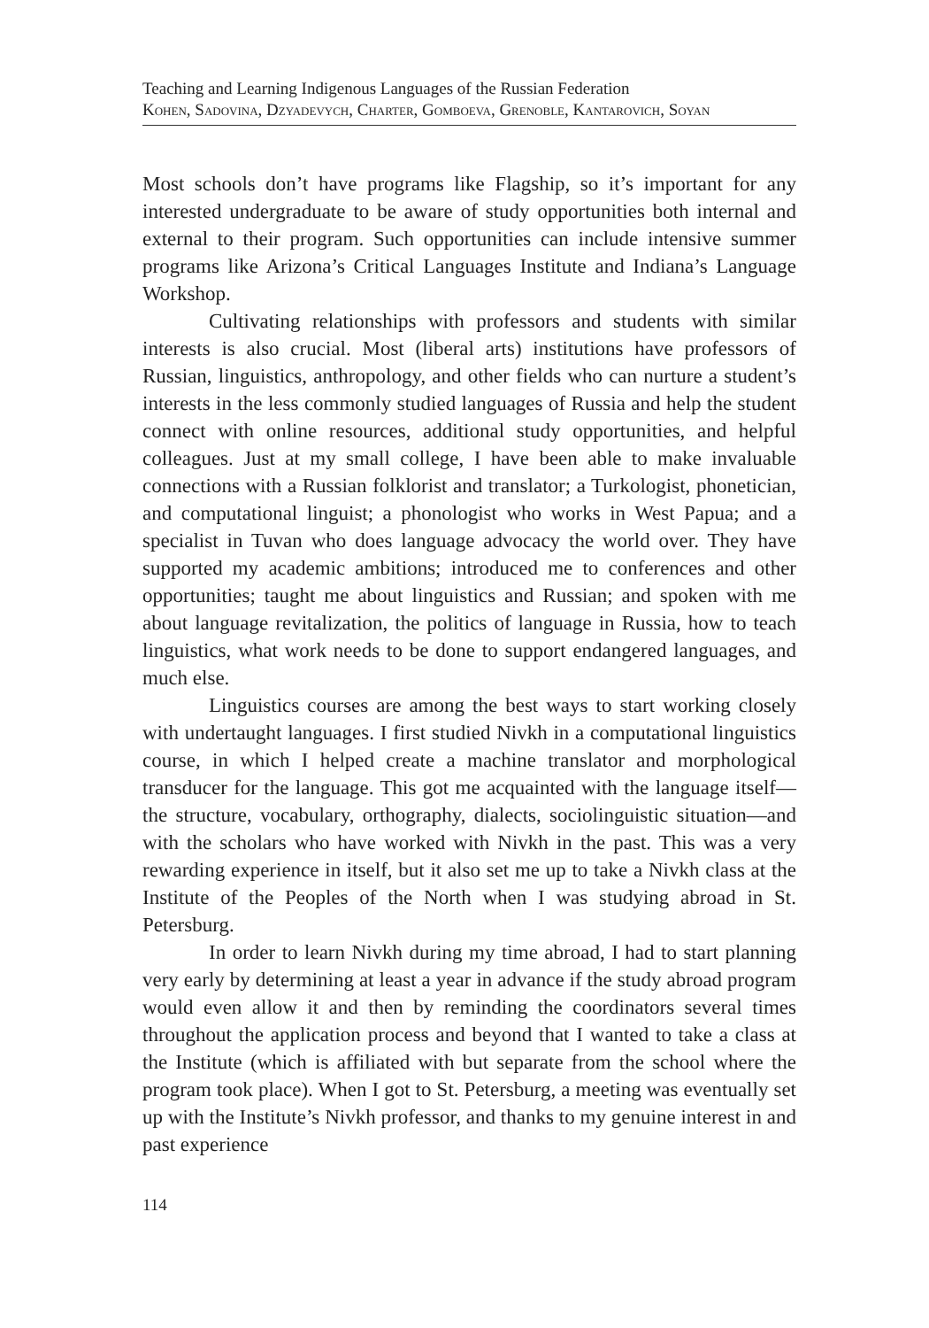Teaching and Learning Indigenous Languages of the Russian Federation
Kohen, Sadovina, Dzyadevych, Charter, Gomboeva, Grenoble, Kantarovich, Soyan
Most schools don’t have programs like Flagship, so it’s important for any interested undergraduate to be aware of study opportunities both internal and external to their program. Such opportunities can include intensive summer programs like Arizona’s Critical Languages Institute and Indiana’s Language Workshop.
Cultivating relationships with professors and students with similar interests is also crucial. Most (liberal arts) institutions have professors of Russian, linguistics, anthropology, and other fields who can nurture a student’s interests in the less commonly studied languages of Russia and help the student connect with online resources, additional study opportunities, and helpful colleagues. Just at my small college, I have been able to make invaluable connections with a Russian folklorist and translator; a Turkologist, phonetician, and computational linguist; a phonologist who works in West Papua; and a specialist in Tuvan who does language advocacy the world over. They have supported my academic ambitions; introduced me to conferences and other opportunities; taught me about linguistics and Russian; and spoken with me about language revitalization, the politics of language in Russia, how to teach linguistics, what work needs to be done to support endangered languages, and much else.
Linguistics courses are among the best ways to start working closely with undertaught languages. I first studied Nivkh in a computational linguistics course, in which I helped create a machine translator and morphological transducer for the language. This got me acquainted with the language itself—the structure, vocabulary, orthography, dialects, sociolinguistic situation—and with the scholars who have worked with Nivkh in the past. This was a very rewarding experience in itself, but it also set me up to take a Nivkh class at the Institute of the Peoples of the North when I was studying abroad in St. Petersburg.
In order to learn Nivkh during my time abroad, I had to start planning very early by determining at least a year in advance if the study abroad program would even allow it and then by reminding the coordinators several times throughout the application process and beyond that I wanted to take a class at the Institute (which is affiliated with but separate from the school where the program took place). When I got to St. Petersburg, a meeting was eventually set up with the Institute’s Nivkh professor, and thanks to my genuine interest in and past experience
114